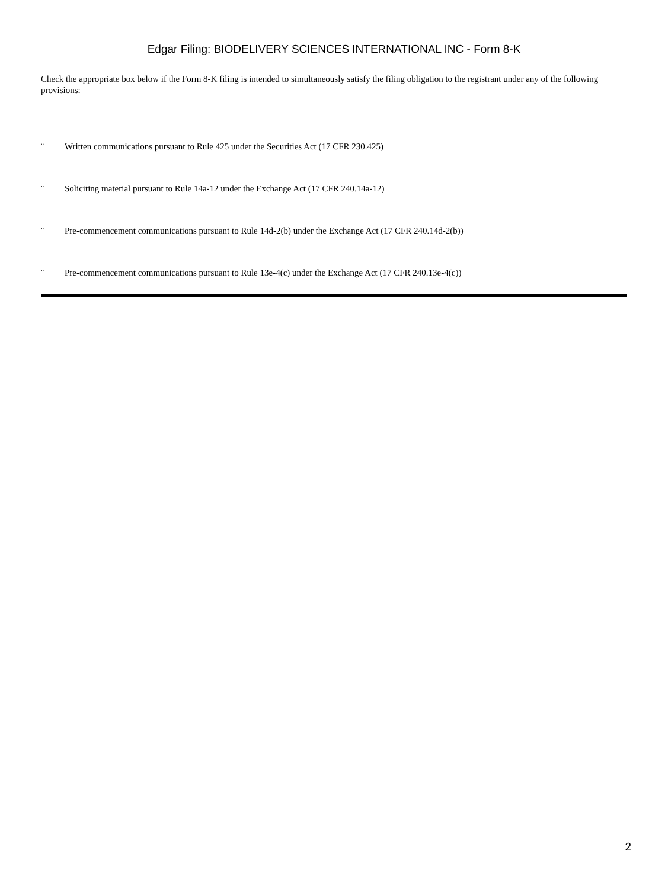Edgar Filing: BIODELIVERY SCIENCES INTERNATIONAL INC - Form 8-K
Check the appropriate box below if the Form 8-K filing is intended to simultaneously satisfy the filing obligation to the registrant under any of the following provisions:
¨ Written communications pursuant to Rule 425 under the Securities Act (17 CFR 230.425)
¨ Soliciting material pursuant to Rule 14a-12 under the Exchange Act (17 CFR 240.14a-12)
¨ Pre-commencement communications pursuant to Rule 14d-2(b) under the Exchange Act (17 CFR 240.14d-2(b))
¨ Pre-commencement communications pursuant to Rule 13e-4(c) under the Exchange Act (17 CFR 240.13e-4(c))
2